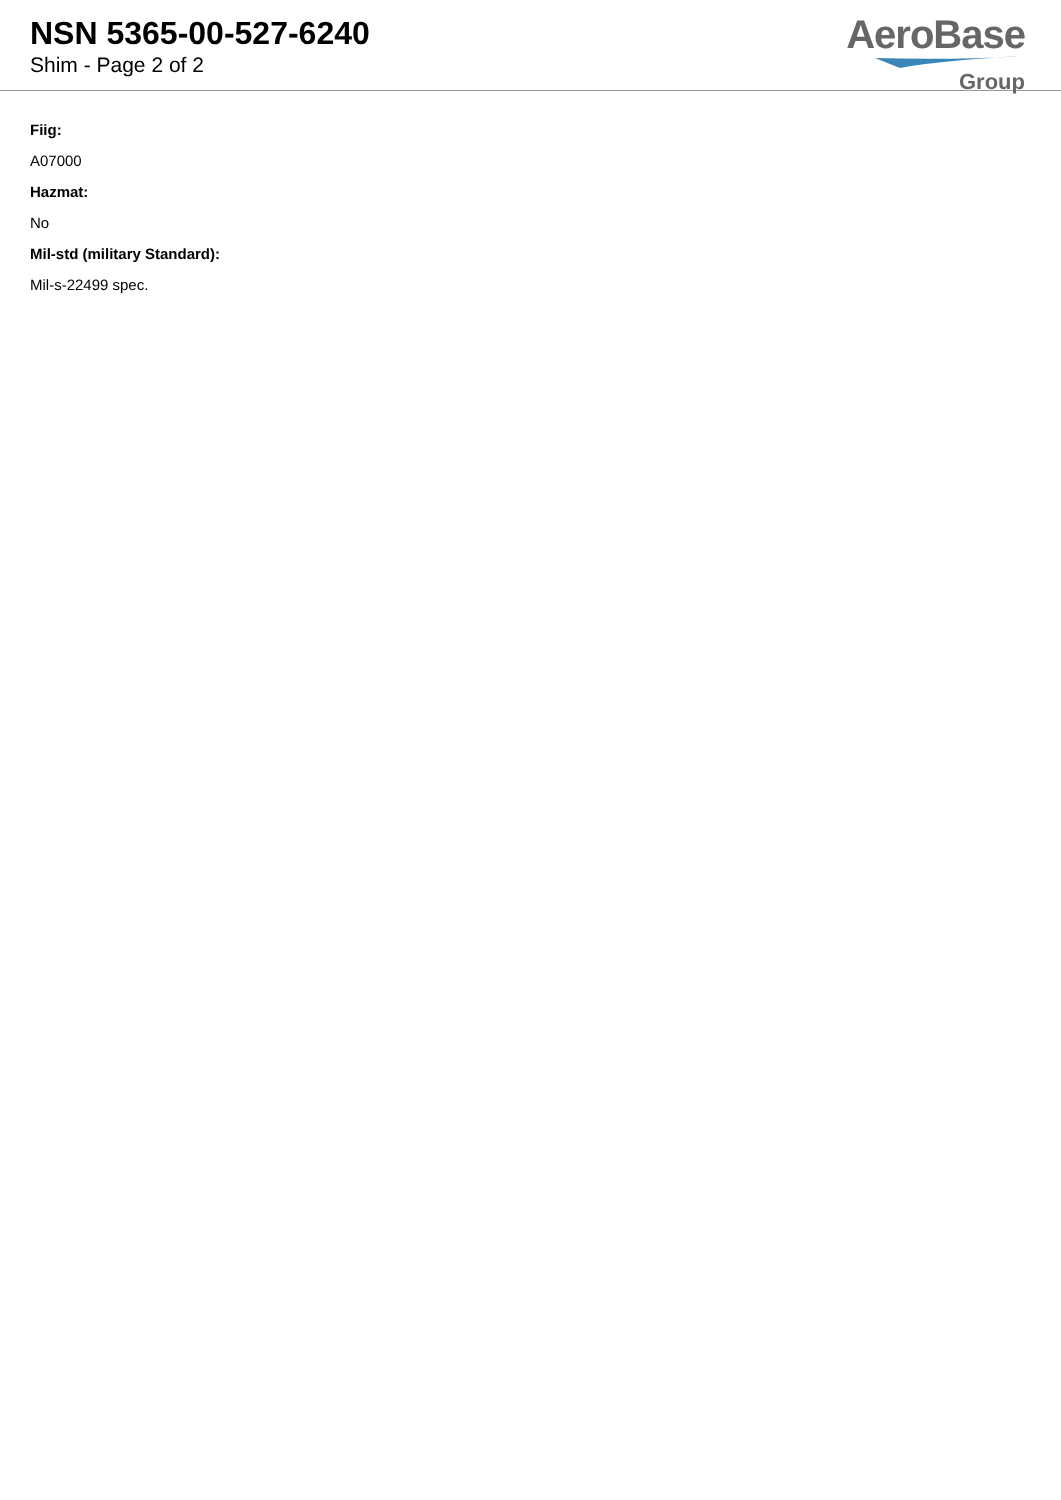NSN 5365-00-527-6240
Shim - Page 2 of 2
AeroBase
Group
Fiig:
A07000
Hazmat:
No
Mil-std (military Standard):
Mil-s-22499 spec.